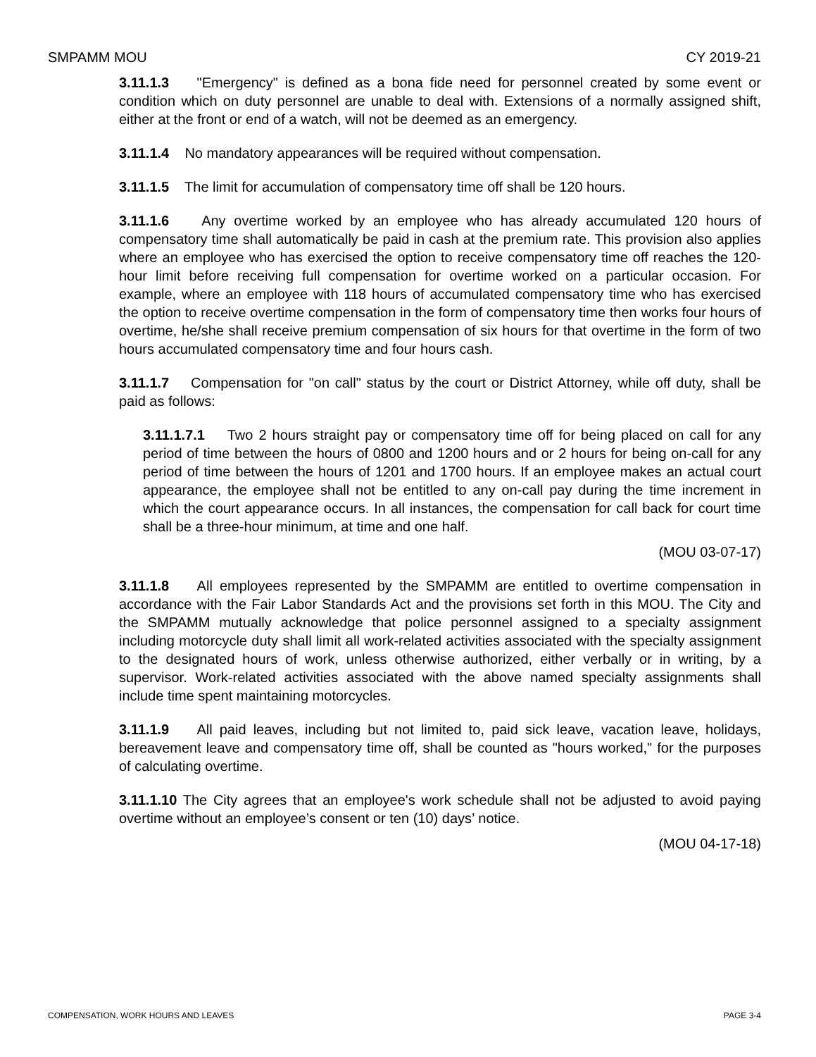SMPAMM MOU CY 2019-21
3.11.1.3 "Emergency" is defined as a bona fide need for personnel created by some event or condition which on duty personnel are unable to deal with. Extensions of a normally assigned shift, either at the front or end of a watch, will not be deemed as an emergency.
3.11.1.4 No mandatory appearances will be required without compensation.
3.11.1.5 The limit for accumulation of compensatory time off shall be 120 hours.
3.11.1.6 Any overtime worked by an employee who has already accumulated 120 hours of compensatory time shall automatically be paid in cash at the premium rate. This provision also applies where an employee who has exercised the option to receive compensatory time off reaches the 120-hour limit before receiving full compensation for overtime worked on a particular occasion. For example, where an employee with 118 hours of accumulated compensatory time who has exercised the option to receive overtime compensation in the form of compensatory time then works four hours of overtime, he/she shall receive premium compensation of six hours for that overtime in the form of two hours accumulated compensatory time and four hours cash.
3.11.1.7 Compensation for "on call" status by the court or District Attorney, while off duty, shall be paid as follows:
3.11.1.7.1 Two 2 hours straight pay or compensatory time off for being placed on call for any period of time between the hours of 0800 and 1200 hours and or 2 hours for being on-call for any period of time between the hours of 1201 and 1700 hours. If an employee makes an actual court appearance, the employee shall not be entitled to any on-call pay during the time increment in which the court appearance occurs. In all instances, the compensation for call back for court time shall be a three-hour minimum, at time and one half.
(MOU 03-07-17)
3.11.1.8 All employees represented by the SMPAMM are entitled to overtime compensation in accordance with the Fair Labor Standards Act and the provisions set forth in this MOU. The City and the SMPAMM mutually acknowledge that police personnel assigned to a specialty assignment including motorcycle duty shall limit all work-related activities associated with the specialty assignment to the designated hours of work, unless otherwise authorized, either verbally or in writing, by a supervisor. Work-related activities associated with the above named specialty assignments shall include time spent maintaining motorcycles.
3.11.1.9 All paid leaves, including but not limited to, paid sick leave, vacation leave, holidays, bereavement leave and compensatory time off, shall be counted as "hours worked," for the purposes of calculating overtime.
3.11.1.10 The City agrees that an employee's work schedule shall not be adjusted to avoid paying overtime without an employee’s consent or ten (10) days’ notice.
(MOU 04-17-18)
COMPENSATION, WORK HOURS AND LEAVES PAGE 3-4